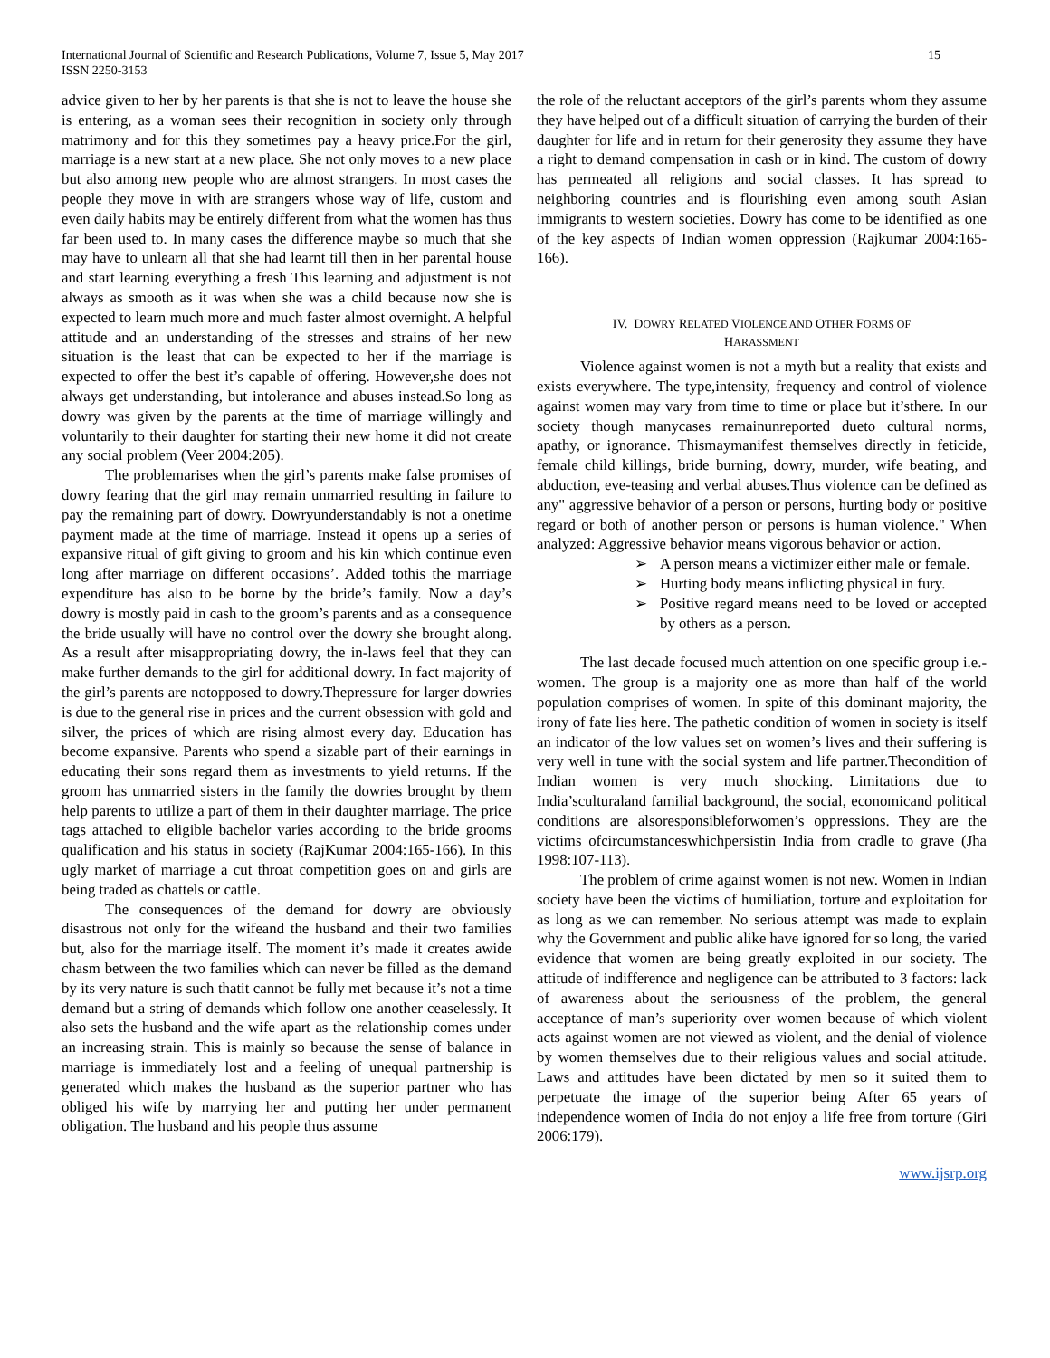International Journal of Scientific and Research Publications, Volume 7, Issue 5, May 2017
ISSN 2250-3153
15
advice given to her by her parents is that she is not to leave the house she is entering, as a woman sees their recognition in society only through matrimony and for this they sometimes pay a heavy price.For the girl, marriage is a new start at a new place. She not only moves to a new place but also among new people who are almost strangers. In most cases the people they move in with are strangers whose way of life, custom and even daily habits may be entirely different from what the women has thus far been used to. In many cases the difference maybe so much that she may have to unlearn all that she had learnt till then in her parental house and start learning everything a fresh This learning and adjustment is not always as smooth as it was when she was a child because now she is expected to learn much more and much faster almost overnight. A helpful attitude and an understanding of the stresses and strains of her new situation is the least that can be expected to her if the marriage is expected to offer the best it’s capable of offering. However,she does not always get understanding, but intolerance and abuses instead.So long as dowry was given by the parents at the time of marriage willingly and voluntarily to their daughter for starting their new home it did not create any social problem (Veer 2004:205).
The problemarises when the girl’s parents make false promises of dowry fearing that the girl may remain unmarried resulting in failure to pay the remaining part of dowry. Dowryunderstandably is not a onetime payment made at the time of marriage. Instead it opens up a series of expansive ritual of gift giving to groom and his kin which continue even long after marriage on different occasions’. Added tothis the marriage expenditure has also to be borne by the bride’s family. Now a day’s dowry is mostly paid in cash to the groom’s parents and as a consequence the bride usually will have no control over the dowry she brought along. As a result after misappropriating dowry, the in-laws feel that they can make further demands to the girl for additional dowry. In fact majority of the girl’s parents are notopposed to dowry.Thepressure for larger dowries is due to the general rise in prices and the current obsession with gold and silver, the prices of which are rising almost every day. Education has become expansive. Parents who spend a sizable part of their earnings in educating their sons regard them as investments to yield returns. If the groom has unmarried sisters in the family the dowries brought by them help parents to utilize a part of them in their daughter marriage. The price tags attached to eligible bachelor varies according to the bride grooms qualification and his status in society (RajKumar 2004:165-166). In this ugly market of marriage a cut throat competition goes on and girls are being traded as chattels or cattle.
The consequences of the demand for dowry are obviously disastrous not only for the wifeand the husband and their two families but, also for the marriage itself. The moment it’s made it creates awide chasm between the two families which can never be filled as the demand by its very nature is such thatit cannot be fully met because it’s not a time demand but a string of demands which follow one another ceaselessly. It also sets the husband and the wife apart as the relationship comes under an increasing strain. This is mainly so because the sense of balance in marriage is immediately lost and a feeling of unequal partnership is generated which makes the husband as the superior partner who has obliged his wife by marrying her and putting her under permanent obligation. The husband and his people thus assume
the role of the reluctant acceptors of the girl’s parents whom they assume they have helped out of a difficult situation of carrying the burden of their daughter for life and in return for their generosity they assume they have a right to demand compensation in cash or in kind. The custom of dowry has permeated all religions and social classes. It has spread to neighboring countries and is flourishing even among south Asian immigrants to western societies. Dowry has come to be identified as one of the key aspects of Indian women oppression (Rajkumar 2004:165-166).
IV. DOWRY RELATED VIOLENCE AND OTHER FORMS OF
HARASSMENT
Violence against women is not a myth but a reality that exists and exists everywhere. The type,intensity, frequency and control of violence against women may vary from time to time or place but it’sthere. In our society though manycases remainunreported dueto cultural norms, apathy, or ignorance. Thismaymanifest themselves directly in feticide, female child killings, bride burning, dowry, murder, wife beating, and abduction, eve-teasing and verbal abuses.Thus violence can be defined as any" aggressive behavior of a person or persons, hurting body or positive regard or both of another person or persons is human violence." When analyzed: Aggressive behavior means vigorous behavior or action.
➢ A person means a victimizer either male or female.
➢ Hurting body means inflicting physical in fury.
➢ Positive regard means need to be loved or accepted by others as a person.
The last decade focused much attention on one specific group i.e.-women. The group is a majority one as more than half of the world population comprises of women. In spite of this dominant majority, the irony of fate lies here. The pathetic condition of women in society is itself an indicator of the low values set on women’s lives and their suffering is very well in tune with the social system and life partner.Thecondition of Indian women is very much shocking. Limitations due to India’sculturaland familial background, the social, economicand political conditions are alsoresponsibleforwomen’s oppressions. They are the victims ofcircumstanceswhichpersistin India from cradle to grave (Jha 1998:107-113).
The problem of crime against women is not new. Women in Indian society have been the victims of humiliation, torture and exploitation for as long as we can remember. No serious attempt was made to explain why the Government and public alike have ignored for so long, the varied evidence that women are being greatly exploited in our society. The attitude of indifference and negligence can be attributed to 3 factors: lack of awareness about the seriousness of the problem, the general acceptance of man’s superiority over women because of which violent acts against women are not viewed as violent, and the denial of violence by women themselves due to their religious values and social attitude. Laws and attitudes have been dictated by men so it suited them to perpetuate the image of the superior being After 65 years of independence women of India do not enjoy a life free from torture (Giri 2006:179).
www.ijsrp.org